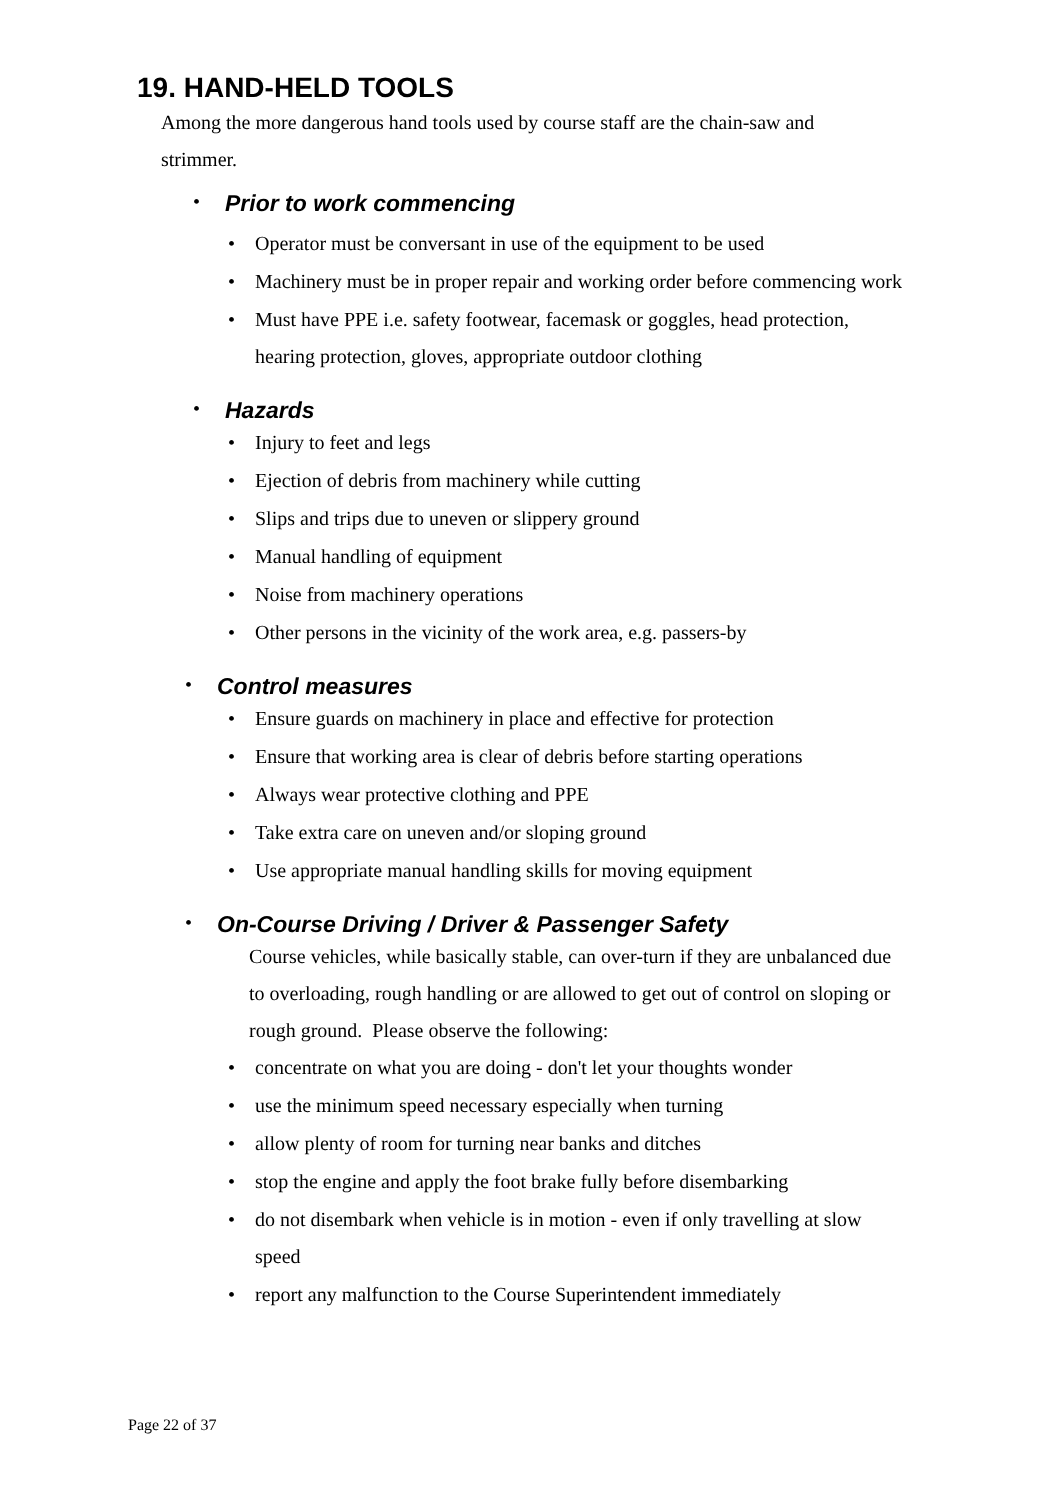19. HAND-HELD TOOLS
Among the more dangerous hand tools used by course staff are the chain-saw and strimmer.
•
Prior to work commencing
• Operator must be conversant in use of the equipment to be used
• Machinery must be in proper repair and working order before commencing work
• Must have PPE i.e. safety footwear, facemask or goggles, head protection, hearing protection, gloves, appropriate outdoor clothing
•
Hazards
• Injury to feet and legs
• Ejection of debris from machinery while cutting
• Slips and trips due to uneven or slippery ground
• Manual handling of equipment
• Noise from machinery operations
• Other persons in the vicinity of the work area, e.g. passers-by
•
Control measures
• Ensure guards on machinery in place and effective for protection
• Ensure that working area is clear of debris before starting operations
• Always wear protective clothing and PPE
• Take extra care on uneven and/or sloping ground
• Use appropriate manual handling skills for moving equipment
•
On-Course Driving / Driver & Passenger Safety
Course vehicles, while basically stable, can over-turn if they are unbalanced due to overloading, rough handling or are allowed to get out of control on sloping or rough ground. Please observe the following:
• concentrate on what you are doing - don't let your thoughts wonder
• use the minimum speed necessary especially when turning
• allow plenty of room for turning near banks and ditches
• stop the engine and apply the foot brake fully before disembarking
• do not disembark when vehicle is in motion - even if only travelling at slow speed
• report any malfunction to the Course Superintendent immediately
Page 22 of 37